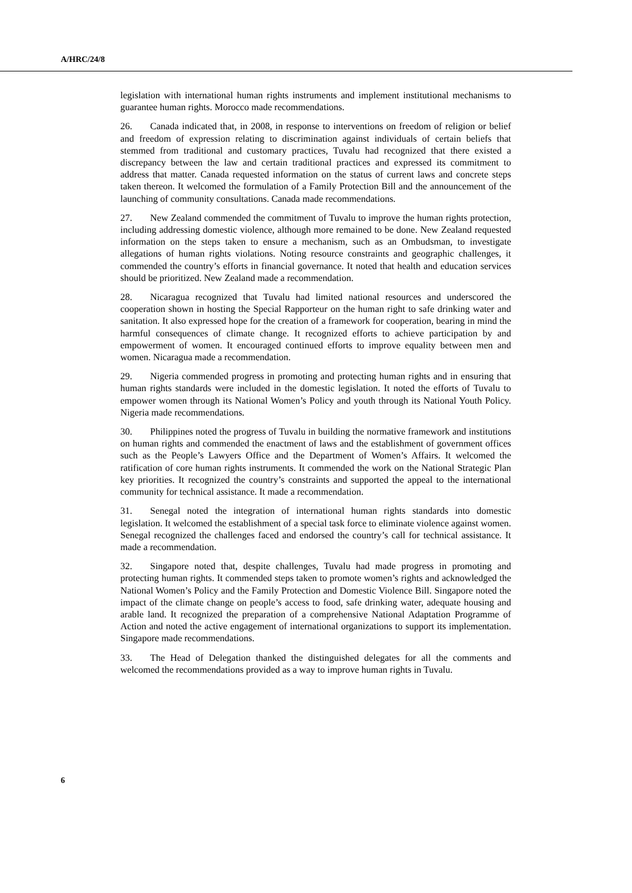A/HRC/24/8
legislation with international human rights instruments and implement institutional mechanisms to guarantee human rights. Morocco made recommendations.
26. Canada indicated that, in 2008, in response to interventions on freedom of religion or belief and freedom of expression relating to discrimination against individuals of certain beliefs that stemmed from traditional and customary practices, Tuvalu had recognized that there existed a discrepancy between the law and certain traditional practices and expressed its commitment to address that matter. Canada requested information on the status of current laws and concrete steps taken thereon. It welcomed the formulation of a Family Protection Bill and the announcement of the launching of community consultations. Canada made recommendations.
27. New Zealand commended the commitment of Tuvalu to improve the human rights protection, including addressing domestic violence, although more remained to be done. New Zealand requested information on the steps taken to ensure a mechanism, such as an Ombudsman, to investigate allegations of human rights violations. Noting resource constraints and geographic challenges, it commended the country’s efforts in financial governance. It noted that health and education services should be prioritized. New Zealand made a recommendation.
28. Nicaragua recognized that Tuvalu had limited national resources and underscored the cooperation shown in hosting the Special Rapporteur on the human right to safe drinking water and sanitation. It also expressed hope for the creation of a framework for cooperation, bearing in mind the harmful consequences of climate change. It recognized efforts to achieve participation by and empowerment of women. It encouraged continued efforts to improve equality between men and women. Nicaragua made a recommendation.
29. Nigeria commended progress in promoting and protecting human rights and in ensuring that human rights standards were included in the domestic legislation. It noted the efforts of Tuvalu to empower women through its National Women’s Policy and youth through its National Youth Policy. Nigeria made recommendations.
30. Philippines noted the progress of Tuvalu in building the normative framework and institutions on human rights and commended the enactment of laws and the establishment of government offices such as the People’s Lawyers Office and the Department of Women’s Affairs. It welcomed the ratification of core human rights instruments. It commended the work on the National Strategic Plan key priorities. It recognized the country’s constraints and supported the appeal to the international community for technical assistance. It made a recommendation.
31. Senegal noted the integration of international human rights standards into domestic legislation. It welcomed the establishment of a special task force to eliminate violence against women. Senegal recognized the challenges faced and endorsed the country’s call for technical assistance. It made a recommendation.
32. Singapore noted that, despite challenges, Tuvalu had made progress in promoting and protecting human rights. It commended steps taken to promote women’s rights and acknowledged the National Women’s Policy and the Family Protection and Domestic Violence Bill. Singapore noted the impact of the climate change on people’s access to food, safe drinking water, adequate housing and arable land. It recognized the preparation of a comprehensive National Adaptation Programme of Action and noted the active engagement of international organizations to support its implementation. Singapore made recommendations.
33. The Head of Delegation thanked the distinguished delegates for all the comments and welcomed the recommendations provided as a way to improve human rights in Tuvalu.
6